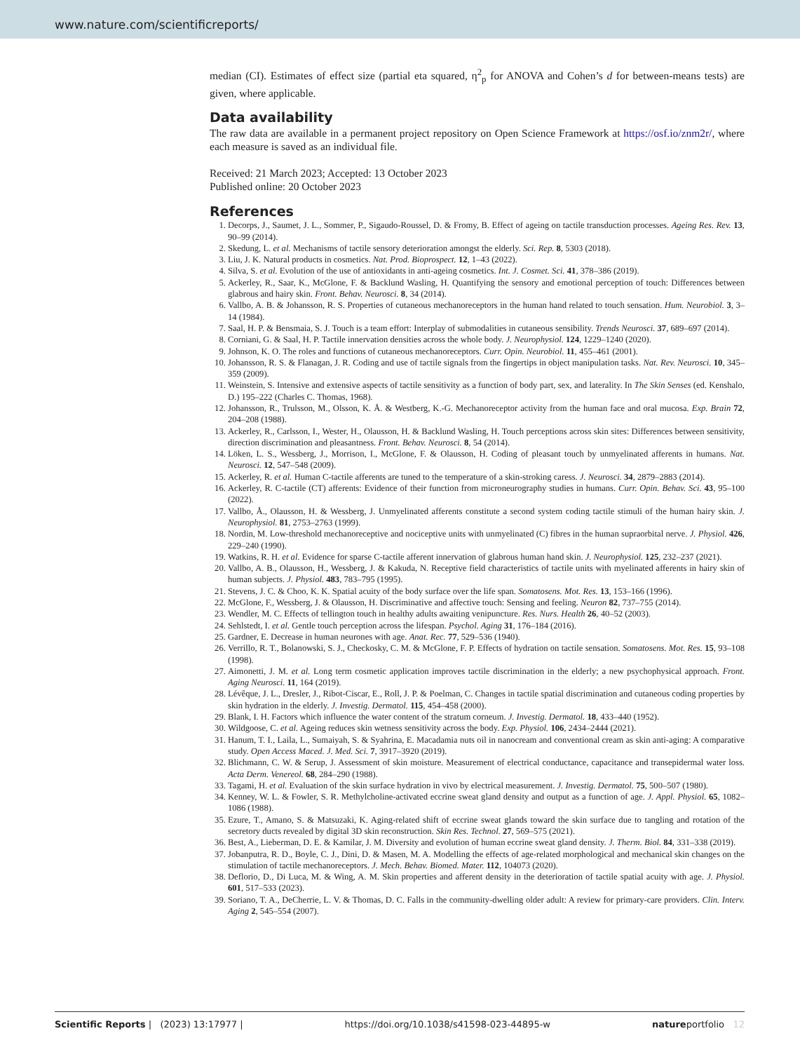www.nature.com/scientificreports/
median (CI). Estimates of effect size (partial eta squared, η<sup>2</sup><sub>p</sub> for ANOVA and Cohen’s d for between-means tests) are given, where applicable.
Data availability
The raw data are available in a permanent project repository on Open Science Framework at https://osf.io/znm2r/, where each measure is saved as an individual file.
Received: 21 March 2023; Accepted: 13 October 2023
Published online: 20 October 2023
References
1. Decorps, J., Saumet, J. L., Sommer, P., Sigaudo-Roussel, D. & Fromy, B. Effect of ageing on tactile transduction processes. Ageing Res. Rev. 13, 90–99 (2014).
2. Skedung, L. et al. Mechanisms of tactile sensory deterioration amongst the elderly. Sci. Rep. 8, 5303 (2018).
3. Liu, J. K. Natural products in cosmetics. Nat. Prod. Bioprospect. 12, 1–43 (2022).
4. Silva, S. et al. Evolution of the use of antioxidants in anti-ageing cosmetics. Int. J. Cosmet. Sci. 41, 378–386 (2019).
5. Ackerley, R., Saar, K., McGlone, F. & Backlund Wasling, H. Quantifying the sensory and emotional perception of touch: Differences between glabrous and hairy skin. Front. Behav. Neurosci. 8, 34 (2014).
6. Vallbo, A. B. & Johansson, R. S. Properties of cutaneous mechanoreceptors in the human hand related to touch sensation. Hum. Neurobiol. 3, 3–14 (1984).
7. Saal, H. P. & Bensmaia, S. J. Touch is a team effort: Interplay of submodalities in cutaneous sensibility. Trends Neurosci. 37, 689–697 (2014).
8. Corniani, G. & Saal, H. P. Tactile innervation densities across the whole body. J. Neurophysiol. 124, 1229–1240 (2020).
9. Johnson, K. O. The roles and functions of cutaneous mechanoreceptors. Curr. Opin. Neurobiol. 11, 455–461 (2001).
10. Johansson, R. S. & Flanagan, J. R. Coding and use of tactile signals from the fingertips in object manipulation tasks. Nat. Rev. Neurosci. 10, 345–359 (2009).
11. Weinstein, S. Intensive and extensive aspects of tactile sensitivity as a function of body part, sex, and laterality. In The Skin Senses (ed. Kenshalo, D.) 195–222 (Charles C. Thomas, 1968).
12. Johansson, R., Trulsson, M., Olsson, K. Å. & Westberg, K.-G. Mechanoreceptor activity from the human face and oral mucosa. Exp. Brain 72, 204–208 (1988).
13. Ackerley, R., Carlsson, I., Wester, H., Olausson, H. & Backlund Wasling, H. Touch perceptions across skin sites: Differences between sensitivity, direction discrimination and pleasantness. Front. Behav. Neurosci. 8, 54 (2014).
14. Löken, L. S., Wessberg, J., Morrison, I., McGlone, F. & Olausson, H. Coding of pleasant touch by unmyelinated afferents in humans. Nat. Neurosci. 12, 547–548 (2009).
15. Ackerley, R. et al. Human C-tactile afferents are tuned to the temperature of a skin-stroking caress. J. Neurosci. 34, 2879–2883 (2014).
16. Ackerley, R. C-tactile (CT) afferents: Evidence of their function from microneurography studies in humans. Curr. Opin. Behav. Sci. 43, 95–100 (2022).
17. Vallbo, Å., Olausson, H. & Wessberg, J. Unmyelinated afferents constitute a second system coding tactile stimuli of the human hairy skin. J. Neurophysiol. 81, 2753–2763 (1999).
18. Nordin, M. Low-threshold mechanoreceptive and nociceptive units with unmyelinated (C) fibres in the human supraorbital nerve. J. Physiol. 426, 229–240 (1990).
19. Watkins, R. H. et al. Evidence for sparse C-tactile afferent innervation of glabrous human hand skin. J. Neurophysiol. 125, 232–237 (2021).
20. Vallbo, A. B., Olausson, H., Wessberg, J. & Kakuda, N. Receptive field characteristics of tactile units with myelinated afferents in hairy skin of human subjects. J. Physiol. 483, 783–795 (1995).
21. Stevens, J. C. & Choo, K. K. Spatial acuity of the body surface over the life span. Somatosens. Mot. Res. 13, 153–166 (1996).
22. McGlone, F., Wessberg, J. & Olausson, H. Discriminative and affective touch: Sensing and feeling. Neuron 82, 737–755 (2014).
23. Wendler, M. C. Effects of tellington touch in healthy adults awaiting venipuncture. Res. Nurs. Health 26, 40–52 (2003).
24. Sehlstedt, I. et al. Gentle touch perception across the lifespan. Psychol. Aging 31, 176–184 (2016).
25. Gardner, E. Decrease in human neurones with age. Anat. Rec. 77, 529–536 (1940).
26. Verrillo, R. T., Bolanowski, S. J., Checkosky, C. M. & McGlone, F. P. Effects of hydration on tactile sensation. Somatosens. Mot. Res. 15, 93–108 (1998).
27. Aimonetti, J. M. et al. Long term cosmetic application improves tactile discrimination in the elderly; a new psychophysical approach. Front. Aging Neurosci. 11, 164 (2019).
28. Lévêque, J. L., Dresler, J., Ribot-Ciscar, E., Roll, J. P. & Poelman, C. Changes in tactile spatial discrimination and cutaneous coding properties by skin hydration in the elderly. J. Investig. Dermatol. 115, 454–458 (2000).
29. Blank, I. H. Factors which influence the water content of the stratum corneum. J. Investig. Dermatol. 18, 433–440 (1952).
30. Wildgoose, C. et al. Ageing reduces skin wetness sensitivity across the body. Exp. Physiol. 106, 2434–2444 (2021).
31. Hanum, T. I., Laila, L., Sumaiyah, S. & Syahrina, E. Macadamia nuts oil in nanocream and conventional cream as skin anti-aging: A comparative study. Open Access Maced. J. Med. Sci. 7, 3917–3920 (2019).
32. Blichmann, C. W. & Serup, J. Assessment of skin moisture. Measurement of electrical conductance, capacitance and transepidermal water loss. Acta Derm. Venereol. 68, 284–290 (1988).
33. Tagami, H. et al. Evaluation of the skin surface hydration in vivo by electrical measurement. J. Investig. Dermatol. 75, 500–507 (1980).
34. Kenney, W. L. & Fowler, S. R. Methylcholine-activated eccrine sweat gland density and output as a function of age. J. Appl. Physiol. 65, 1082–1086 (1988).
35. Ezure, T., Amano, S. & Matsuzaki, K. Aging-related shift of eccrine sweat glands toward the skin surface due to tangling and rotation of the secretory ducts revealed by digital 3D skin reconstruction. Skin Res. Technol. 27, 569–575 (2021).
36. Best, A., Lieberman, D. E. & Kamilar, J. M. Diversity and evolution of human eccrine sweat gland density. J. Therm. Biol. 84, 331–338 (2019).
37. Jobanputra, R. D., Boyle, C. J., Dini, D. & Masen, M. A. Modelling the effects of age-related morphological and mechanical skin changes on the stimulation of tactile mechanoreceptors. J. Mech. Behav. Biomed. Mater. 112, 104073 (2020).
38. Deflorio, D., Di Luca, M. & Wing, A. M. Skin properties and afferent density in the deterioration of tactile spatial acuity with age. J. Physiol. 601, 517–533 (2023).
39. Soriano, T. A., DeCherrie, L. V. & Thomas, D. C. Falls in the community-dwelling older adult: A review for primary-care providers. Clin. Interv. Aging 2, 545–554 (2007).
Scientific Reports | (2023) 13:17977 | https://doi.org/10.1038/s41598-023-44895-w natureportfolio 12